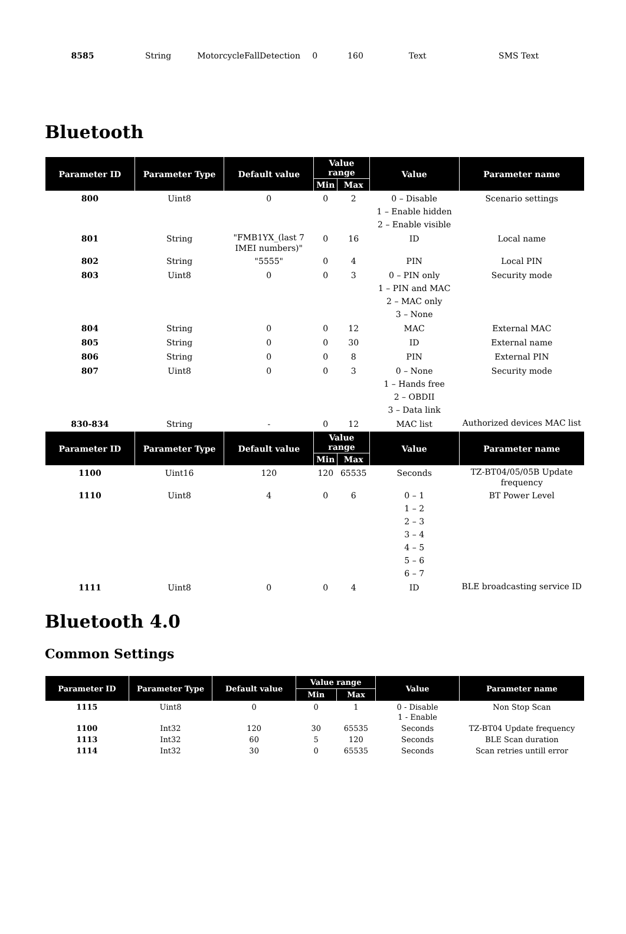| 8585 | String | MotorcycleFallDetection | 0 | 160 | Text | SMS Text |
Bluetooth
| Parameter ID | Parameter Type | Default value | Value range | | Value | Parameter name |
| --- | --- | --- | --- | --- | --- | --- |
| | | | Min | Max | | |
| 800 | Uint8 | 0 | 0 | 2 | 0 – Disable 1 – Enable hidden 2 – Enable visible | Scenario settings |
| 801 | String | "FMB1YX_(last 7 IMEI numbers)" | 0 | 16 | ID | Local name |
| 802 | String | "5555" | 0 | 4 | PIN | Local PIN |
| 803 | Uint8 | 0 | 0 | 3 | 0 – PIN only 1 – PIN and MAC 2 – MAC only 3 – None | Security mode |
| 804 | String | 0 | 0 | 12 | MAC | External MAC |
| 805 | String | 0 | 0 | 30 | ID | External name |
| 806 | String | 0 | 0 | 8 | PIN | External PIN |
| 807 | Uint8 | 0 | 0 | 3 | 0 – None 1 – Hands free 2 – OBDII 3 – Data link | Security mode |
| 830-834 | String | - | 0 | 12 | MAC list | Authorized devices MAC list |
| Parameter ID | Parameter Type | Default value | Value range | | Value | Parameter name |
| | | | Min | Max | | |
| 1100 | Uint16 | 120 | 120 | 65535 | Seconds | TZ-BT04/05/05B Update frequency |
| 1110 | Uint8 | 4 | 0 | 6 | 0 – 1 1 – 2 2 – 3 3 – 4 4 – 5 5 – 6 6 – 7 | BT Power Level |
| 1111 | Uint8 | 0 | 0 | 4 | ID | BLE broadcasting service ID |
Bluetooth 4.0
Common Settings
| Parameter ID | Parameter Type | Default value | Value range | | Value | Parameter name |
| --- | --- | --- | --- | --- | --- | --- |
| | | | Min | Max | | |
| 1115 | Uint8 | 0 | 0 | 1 | 0 - Disable 1 - Enable | Non Stop Scan |
| 1100 | Int32 | 120 | 30 | 65535 | Seconds | TZ-BT04 Update frequency |
| 1113 | Int32 | 60 | 5 | 120 | Seconds | BLE Scan duration |
| 1114 | Int32 | 30 | 0 | 65535 | Seconds | Scan retries untill error |